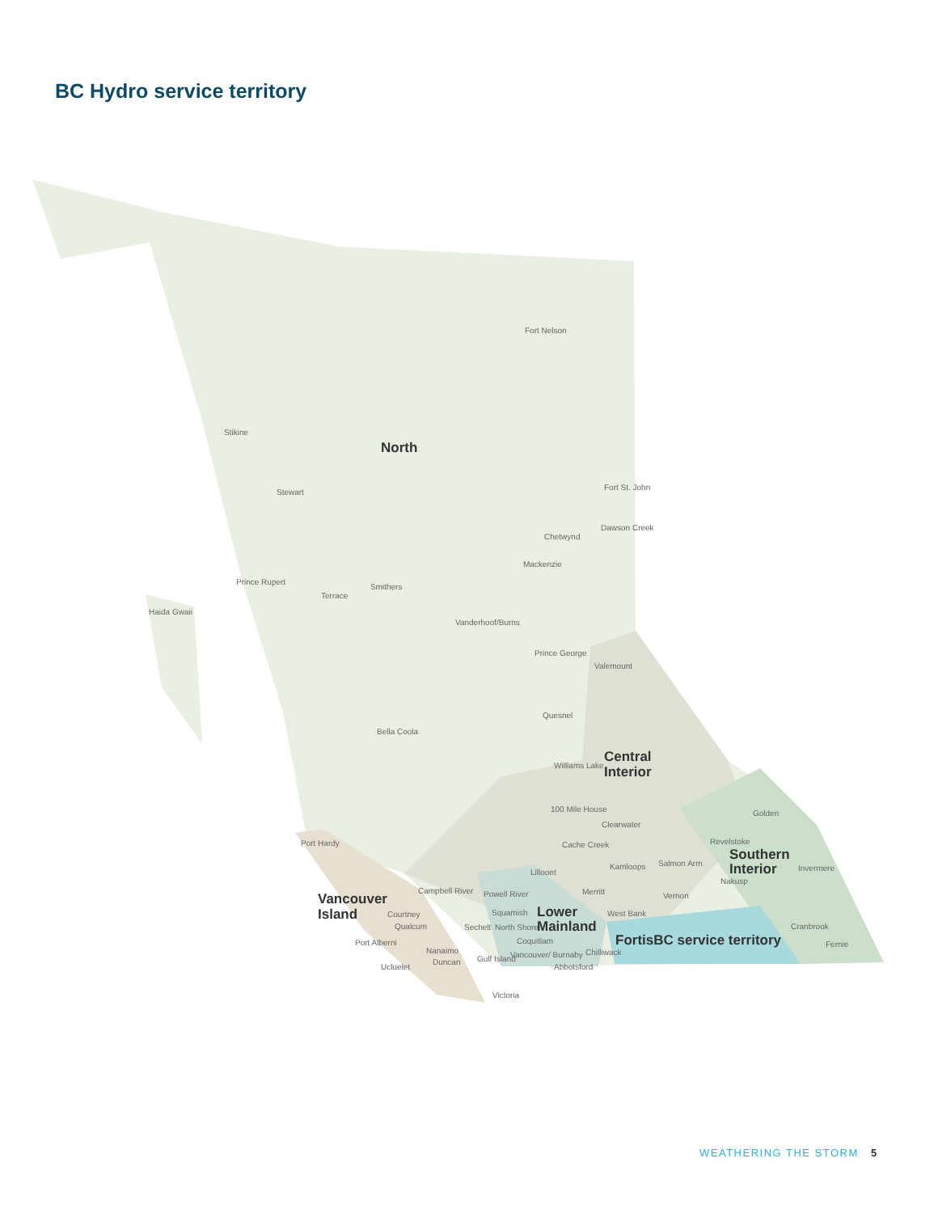BC Hydro service territory
Fort Nelson
Stikine
Stewart
Fort St. John
Dawson Creek
Chetwynd
Mackenzie
Prince Rupert
Smithers
Terrace
Haida Gwaii
Vanderhoof/Burns
Prince George
Valemount
Quesnel
Bella Coola
Williams Lake
100 Mile House
Golden
Clearwater
Revelstoke
Port Hardy
Cache Creek
Salmon Arm
Kamloops
Invermere
Lillooet
Nakusp
Campbell River
Merritt
Powell River
Vernon
Squamish
West Bank
Courtney
Qualcum
Sechelt
North Shore
Cranbrook
Coquitlam
Port Alberni
Fernie
Nanaimo
Chilliwack
Vancouver/ Burnaby
Gulf Island
Duncan
Ucluelet
Abbotsford
Victoria
North
Central
Interior
Southern
Interior
Vancouver
Island
Lower
Mainland
FortisBC service territory
WEATHERING THE STORM 5